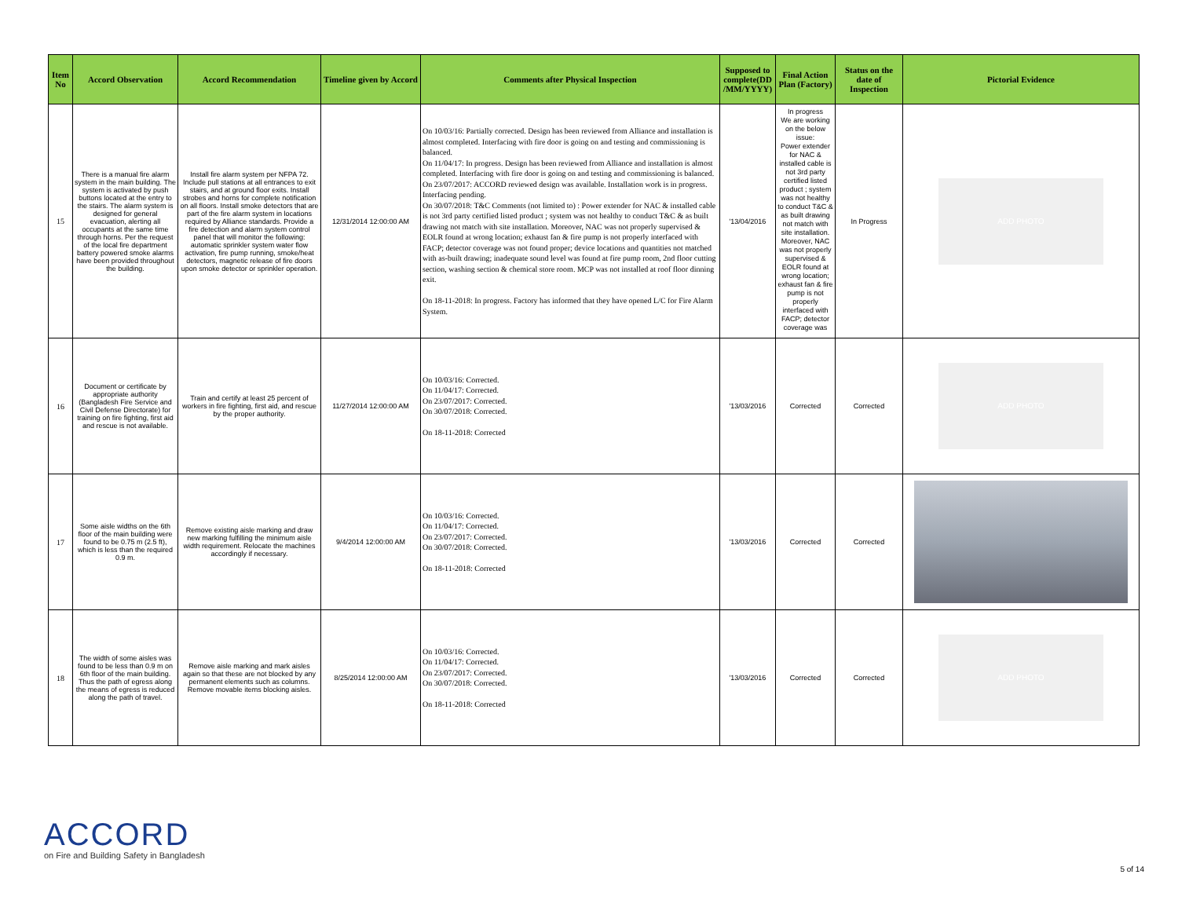| Item No | Accord Observation | Accord Recommendation | Timeline given by Accord | Comments after Physical Inspection | Supposed to complete(DD /MM/YYYY) | Final Action Plan (Factory) | Status on the date of Inspection | Pictorial Evidence |
| --- | --- | --- | --- | --- | --- | --- | --- | --- |
| 15 | There is a manual fire alarm system in the main building. The system is activated by push buttons located at the entry to the stairs. The alarm system is designed for general evacuation, alerting all occupants at the same time through horns. Per the request of the local fire department battery powered smoke alarms have been provided throughout the building. | Install fire alarm system per NFPA 72. Include pull stations at all entrances to exit stairs, and at ground floor exits. Install strobes and horns for complete notification on all floors. Install smoke detectors that are part of the fire alarm system in locations required by Alliance standards. Provide a fire detection and alarm system control panel that will monitor the following: automatic sprinkler system water flow activation, fire pump running, smoke/heat detectors, magnetic release of fire doors upon smoke detector or sprinkler operation. | 12/31/2014 12:00:00 AM | On 10/03/16: Partially corrected. Design has been reviewed from Alliance and installation is almost completed. Interfacing with fire door is going on and testing and commissioning is balanced. On 11/04/17: In progress. Design has been reviewed from Alliance and installation is almost completed. Interfacing with fire door is going on and testing and commissioning is balanced. On 23/07/2017: ACCORD reviewed design was available. Installation work is in progress. Interfacing pending. On 30/07/2018: T&C Comments (not limited to) : Power extender for NAC & installed cable is not 3rd party certified listed product ; system was not healthy to conduct T&C & as built drawing not match with site installation. Moreover, NAC was not properly supervised & EOLR found at wrong location; exhaust fan & fire pump is not properly interfaced with FACP; detector coverage was not found proper; device locations and quantities not matched with as-built drawing; inadequate sound level was found at fire pump room, 2nd floor cutting section, washing section & chemical store room. MCP was not installed at roof floor dinning exit. On 18-11-2018: In progress. Factory has informed that they have opened L/C for Fire Alarm System. | '13/04/2016 | In progress We are working on the below issue: Power extender for NAC & installed cable is not 3rd party certified listed product ; system was not healthy to conduct T&C & as built drawing not match with site installation. Moreover, NAC was not properly supervised & EOLR found at wrong location; exhaust fan & fire pump is not properly interfaced with FACP; detector coverage was | In Progress | ADD PHOTO |
| 16 | Document or certificate by appropriate authority (Bangladesh Fire Service and Civil Defense Directorate) for training on fire fighting, first aid and rescue is not available. | Train and certify at least 25 percent of workers in fire fighting, first aid, and rescue by the proper authority. | 11/27/2014 12:00:00 AM | On 10/03/16: Corrected. On 11/04/17: Corrected. On 23/07/2017: Corrected. On 30/07/2018: Corrected. On 18-11-2018: Corrected | '13/03/2016 | Corrected | Corrected | ADD PHOTO |
| 17 | Some aisle widths on the 6th floor of the main building were found to be 0.75 m (2.5 ft), which is less than the required 0.9 m. | Remove existing aisle marking and draw new marking fulfilling the minimum aisle width requirement. Relocate the machines accordingly if necessary. | 9/4/2014 12:00:00 AM | On 10/03/16: Corrected. On 11/04/17: Corrected. On 23/07/2017: Corrected. On 30/07/2018: Corrected. On 18-11-2018: Corrected | '13/03/2016 | Corrected | Corrected | |
| 18 | The width of some aisles was found to be less than 0.9 m on 6th floor of the main building. Thus the path of egress along the means of egress is reduced along the path of travel. | Remove aisle marking and mark aisles again so that these are not blocked by any permanent elements such as columns. Remove movable items blocking aisles. | 8/25/2014 12:00:00 AM | On 10/03/16: Corrected. On 11/04/17: Corrected. On 23/07/2017: Corrected. On 30/07/2018: Corrected. On 18-11-2018: Corrected | '13/03/2016 | Corrected | Corrected | ADD PHOTO |
ACCORD
on Fire and Building Safety in Bangladesh
5 of 14